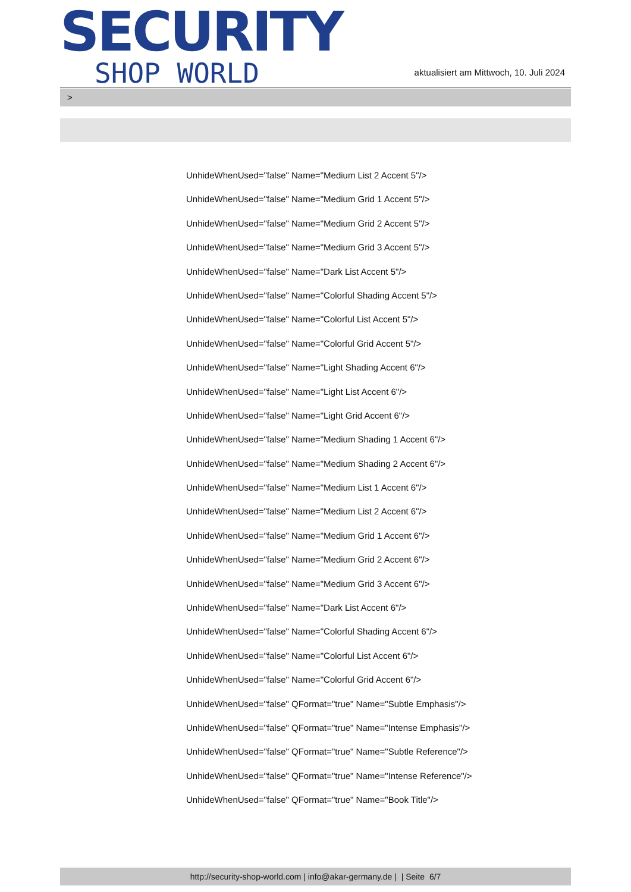SECURITY
SHOP WORLD
aktualisiert am Mittwoch, 10. Juli 2024
>
UnhideWhenUsed="false" Name="Medium List 2 Accent 5"/>
UnhideWhenUsed="false" Name="Medium Grid 1 Accent 5"/>
UnhideWhenUsed="false" Name="Medium Grid 2 Accent 5"/>
UnhideWhenUsed="false" Name="Medium Grid 3 Accent 5"/>
UnhideWhenUsed="false" Name="Dark List Accent 5"/>
UnhideWhenUsed="false" Name="Colorful Shading Accent 5"/>
UnhideWhenUsed="false" Name="Colorful List Accent 5"/>
UnhideWhenUsed="false" Name="Colorful Grid Accent 5"/>
UnhideWhenUsed="false" Name="Light Shading Accent 6"/>
UnhideWhenUsed="false" Name="Light List Accent 6"/>
UnhideWhenUsed="false" Name="Light Grid Accent 6"/>
UnhideWhenUsed="false" Name="Medium Shading 1 Accent 6"/>
UnhideWhenUsed="false" Name="Medium Shading 2 Accent 6"/>
UnhideWhenUsed="false" Name="Medium List 1 Accent 6"/>
UnhideWhenUsed="false" Name="Medium List 2 Accent 6"/>
UnhideWhenUsed="false" Name="Medium Grid 1 Accent 6"/>
UnhideWhenUsed="false" Name="Medium Grid 2 Accent 6"/>
UnhideWhenUsed="false" Name="Medium Grid 3 Accent 6"/>
UnhideWhenUsed="false" Name="Dark List Accent 6"/>
UnhideWhenUsed="false" Name="Colorful Shading Accent 6"/>
UnhideWhenUsed="false" Name="Colorful List Accent 6"/>
UnhideWhenUsed="false" Name="Colorful Grid Accent 6"/>
UnhideWhenUsed="false" QFormat="true" Name="Subtle Emphasis"/>
UnhideWhenUsed="false" QFormat="true" Name="Intense Emphasis"/>
UnhideWhenUsed="false" QFormat="true" Name="Subtle Reference"/>
UnhideWhenUsed="false" QFormat="true" Name="Intense Reference"/>
UnhideWhenUsed="false" QFormat="true" Name="Book Title"/>
http://security-shop-world.com | info@akar-germany.de | | Seite 6/7